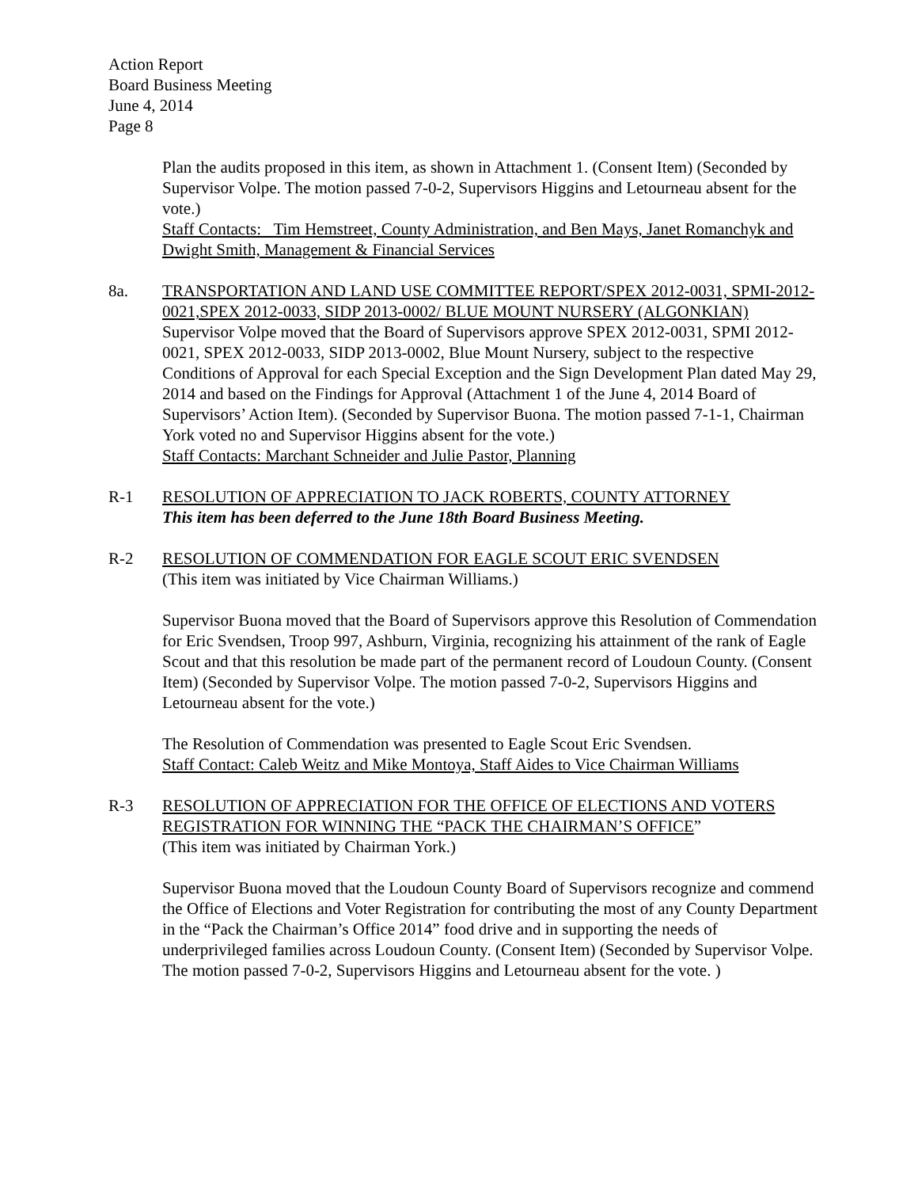Action Report
Board Business Meeting
June 4, 2014
Page 8
Plan the audits proposed in this item, as shown in Attachment 1. (Consent Item) (Seconded by Supervisor Volpe. The motion passed 7-0-2, Supervisors Higgins and Letourneau absent for the vote.)
Staff Contacts: Tim Hemstreet, County Administration, and Ben Mays, Janet Romanchyk and Dwight Smith, Management & Financial Services
8a. TRANSPORTATION AND LAND USE COMMITTEE REPORT/SPEX 2012-0031, SPMI-2012-0021,SPEX 2012-0033, SIDP 2013-0002/ BLUE MOUNT NURSERY (ALGONKIAN)
Supervisor Volpe moved that the Board of Supervisors approve SPEX 2012-0031, SPMI 2012-0021, SPEX 2012-0033, SIDP 2013-0002, Blue Mount Nursery, subject to the respective Conditions of Approval for each Special Exception and the Sign Development Plan dated May 29, 2014 and based on the Findings for Approval (Attachment 1 of the June 4, 2014 Board of Supervisors’ Action Item). (Seconded by Supervisor Buona. The motion passed 7-1-1, Chairman York voted no and Supervisor Higgins absent for the vote.)
Staff Contacts: Marchant Schneider and Julie Pastor, Planning
R-1 RESOLUTION OF APPRECIATION TO JACK ROBERTS, COUNTY ATTORNEY
This item has been deferred to the June 18th Board Business Meeting.
R-2 RESOLUTION OF COMMENDATION FOR EAGLE SCOUT ERIC SVENDSEN
(This item was initiated by Vice Chairman Williams.)
Supervisor Buona moved that the Board of Supervisors approve this Resolution of Commendation for Eric Svendsen, Troop 997, Ashburn, Virginia, recognizing his attainment of the rank of Eagle Scout and that this resolution be made part of the permanent record of Loudoun County. (Consent Item) (Seconded by Supervisor Volpe. The motion passed 7-0-2, Supervisors Higgins and Letourneau absent for the vote.)
The Resolution of Commendation was presented to Eagle Scout Eric Svendsen.
Staff Contact: Caleb Weitz and Mike Montoya, Staff Aides to Vice Chairman Williams
R-3 RESOLUTION OF APPRECIATION FOR THE OFFICE OF ELECTIONS AND VOTERS REGISTRATION FOR WINNING THE “PACK THE CHAIRMAN’S OFFICE”
(This item was initiated by Chairman York.)
Supervisor Buona moved that the Loudoun County Board of Supervisors recognize and commend the Office of Elections and Voter Registration for contributing the most of any County Department in the “Pack the Chairman’s Office 2014” food drive and in supporting the needs of underprivileged families across Loudoun County. (Consent Item) (Seconded by Supervisor Volpe. The motion passed 7-0-2, Supervisors Higgins and Letourneau absent for the vote. )